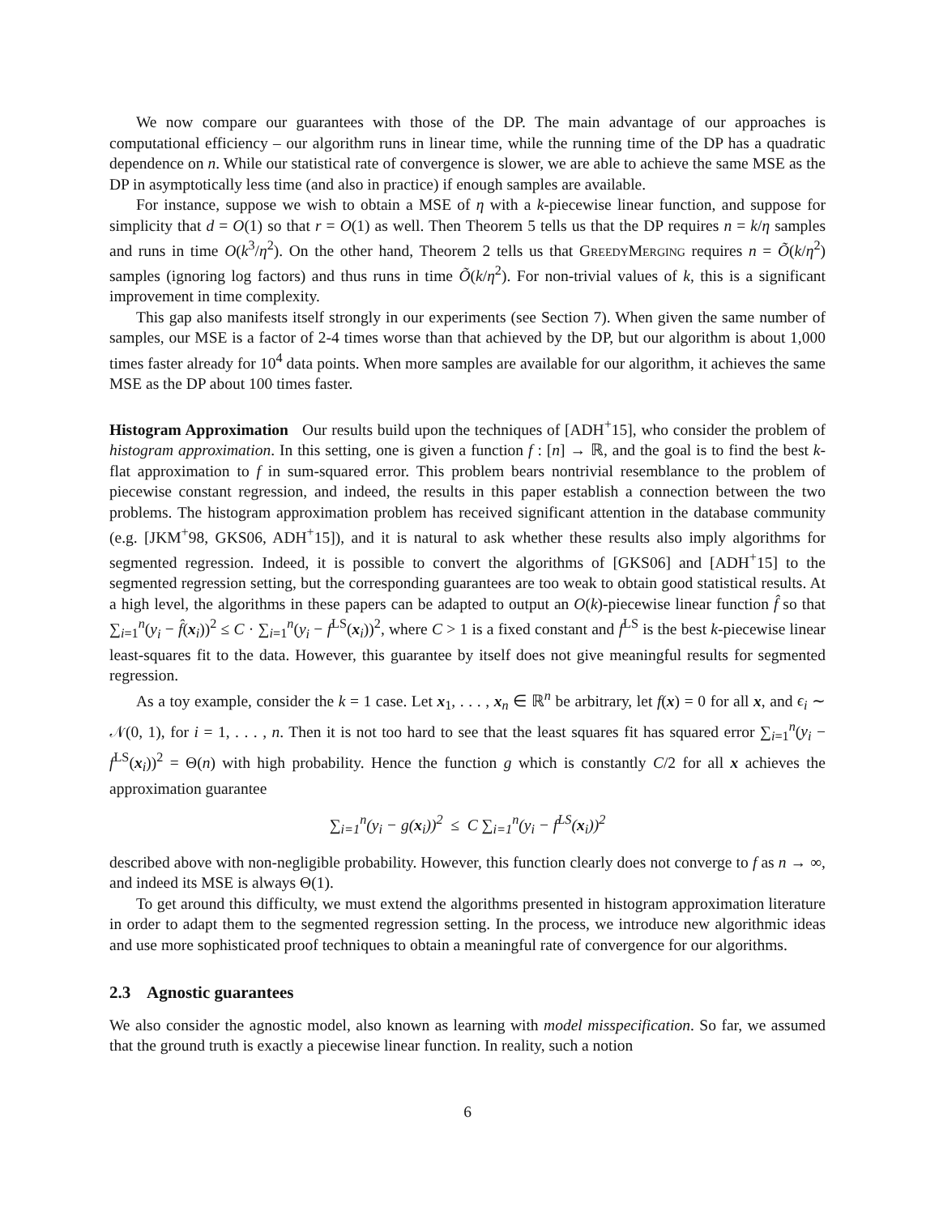We now compare our guarantees with those of the DP. The main advantage of our approaches is computational efficiency – our algorithm runs in linear time, while the running time of the DP has a quadratic dependence on n. While our statistical rate of convergence is slower, we are able to achieve the same MSE as the DP in asymptotically less time (and also in practice) if enough samples are available.
For instance, suppose we wish to obtain a MSE of η with a k-piecewise linear function, and suppose for simplicity that d = O(1) so that r = O(1) as well. Then Theorem 5 tells us that the DP requires n = k/η samples and runs in time O(k<sup>3</sup>/η<sup>2</sup>). On the other hand, Theorem 2 tells us that GreedyMerging requires n = Õ(k/η<sup>2</sup>) samples (ignoring log factors) and thus runs in time Õ(k/η<sup>2</sup>). For non-trivial values of k, this is a significant improvement in time complexity.
This gap also manifests itself strongly in our experiments (see Section 7). When given the same number of samples, our MSE is a factor of 2-4 times worse than that achieved by the DP, but our algorithm is about 1,000 times faster already for 10<sup>4</sup> data points. When more samples are available for our algorithm, it achieves the same MSE as the DP about 100 times faster.
Histogram Approximation Our results build upon the techniques of [ADH<sup>+</sup>15], who consider the problem of histogram approximation. In this setting, one is given a function f : [n] → ℝ, and the goal is to find the best k-flat approximation to f in sum-squared error. This problem bears nontrivial resemblance to the problem of piecewise constant regression, and indeed, the results in this paper establish a connection between the two problems. The histogram approximation problem has received significant attention in the database community (e.g. [JKM<sup>+</sup>98, GKS06, ADH<sup>+</sup>15]), and it is natural to ask whether these results also imply algorithms for segmented regression. Indeed, it is possible to convert the algorithms of [GKS06] and [ADH<sup>+</sup>15] to the segmented regression setting, but the corresponding guarantees are too weak to obtain good statistical results. At a high level, the algorithms in these papers can be adapted to output an O(k)-piecewise linear function f̂ so that ∑<sub>i=1</sub><sup>n</sup>(y<sub>i</sub> − f̂(x<sub>i</sub>))<sup>2</sup> ≤ C · ∑<sub>i=1</sub><sup>n</sup>(y<sub>i</sub> − f<sup>LS</sup>(x<sub>i</sub>))<sup>2</sup>, where C > 1 is a fixed constant and f<sup>LS</sup> is the best k-piecewise linear least-squares fit to the data. However, this guarantee by itself does not give meaningful results for segmented regression.
As a toy example, consider the k = 1 case. Let x<sub>1</sub>, . . . , x<sub>n</sub> ∈ ℝ<sup>n</sup> be arbitrary, let f(x) = 0 for all x, and ϵ<sub>i</sub> ∼ 𝒩(0, 1), for i = 1, . . . , n. Then it is not too hard to see that the least squares fit has squared error ∑<sub>i=1</sub><sup>n</sup>(y<sub>i</sub> − f<sup>LS</sup>(x<sub>i</sub>))<sup>2</sup> = Θ(n) with high probability. Hence the function g which is constantly C/2 for all x achieves the approximation guarantee
∑<sub>i=1</sub><sup>n</sup>(y<sub>i</sub> − g(x<sub>i</sub>))<sup>2</sup> ≤ C ∑<sub>i=1</sub><sup>n</sup>(y<sub>i</sub> − f<sup>LS</sup>(x<sub>i</sub>))<sup>2</sup>
described above with non-negligible probability. However, this function clearly does not converge to f as n → ∞, and indeed its MSE is always Θ(1).
To get around this difficulty, we must extend the algorithms presented in histogram approximation literature in order to adapt them to the segmented regression setting. In the process, we introduce new algorithmic ideas and use more sophisticated proof techniques to obtain a meaningful rate of convergence for our algorithms.
2.3 Agnostic guarantees
We also consider the agnostic model, also known as learning with model misspecification. So far, we assumed that the ground truth is exactly a piecewise linear function. In reality, such a notion
6